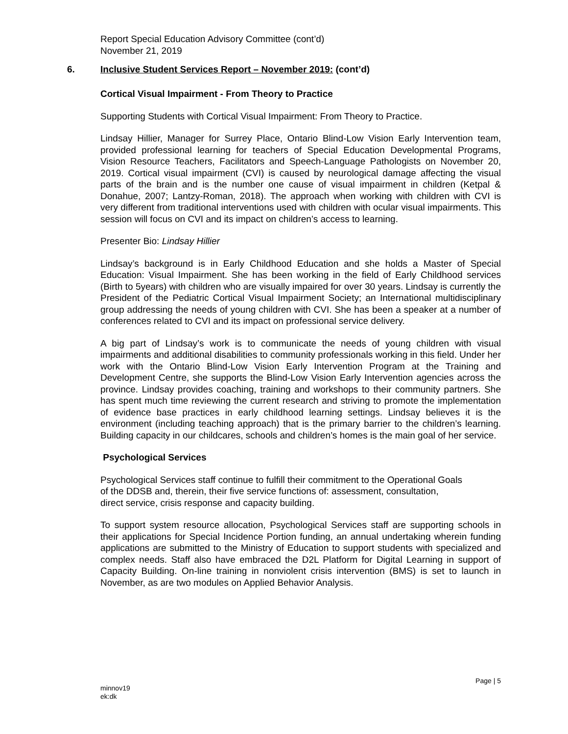Report Special Education Advisory Committee (cont’d)
November 21, 2019
6. Inclusive Student Services Report – November 2019: (cont’d)
Cortical Visual Impairment - From Theory to Practice
Supporting Students with Cortical Visual Impairment: From Theory to Practice.
Lindsay Hillier, Manager for Surrey Place, Ontario Blind-Low Vision Early Intervention team, provided professional learning for teachers of Special Education Developmental Programs, Vision Resource Teachers, Facilitators and Speech-Language Pathologists on November 20, 2019. Cortical visual impairment (CVI) is caused by neurological damage affecting the visual parts of the brain and is the number one cause of visual impairment in children (Ketpal & Donahue, 2007; Lantzy-Roman, 2018). The approach when working with children with CVI is very different from traditional interventions used with children with ocular visual impairments. This session will focus on CVI and its impact on children’s access to learning.
Presenter Bio: Lindsay Hillier
Lindsay’s background is in Early Childhood Education and she holds a Master of Special Education: Visual Impairment. She has been working in the field of Early Childhood services (Birth to 5years) with children who are visually impaired for over 30 years. Lindsay is currently the President of the Pediatric Cortical Visual Impairment Society; an International multidisciplinary group addressing the needs of young children with CVI. She has been a speaker at a number of conferences related to CVI and its impact on professional service delivery.
A big part of Lindsay’s work is to communicate the needs of young children with visual impairments and additional disabilities to community professionals working in this field. Under her work with the Ontario Blind-Low Vision Early Intervention Program at the Training and Development Centre, she supports the Blind-Low Vision Early Intervention agencies across the province. Lindsay provides coaching, training and workshops to their community partners. She has spent much time reviewing the current research and striving to promote the implementation of evidence base practices in early childhood learning settings. Lindsay believes it is the environment (including teaching approach) that is the primary barrier to the children’s learning. Building capacity in our childcares, schools and children’s homes is the main goal of her service.
Psychological Services
Psychological Services staff continue to fulfill their commitment to the Operational Goals
of the DDSB and, therein, their five service functions of: assessment, consultation,
direct service, crisis response and capacity building.
To support system resource allocation, Psychological Services staff are supporting schools in their applications for Special Incidence Portion funding, an annual undertaking wherein funding applications are submitted to the Ministry of Education to support students with specialized and complex needs. Staff also have embraced the D2L Platform for Digital Learning in support of Capacity Building. On-line training in nonviolent crisis intervention (BMS) is set to launch in November, as are two modules on Applied Behavior Analysis.
Page | 5
minnov19
ek:dk